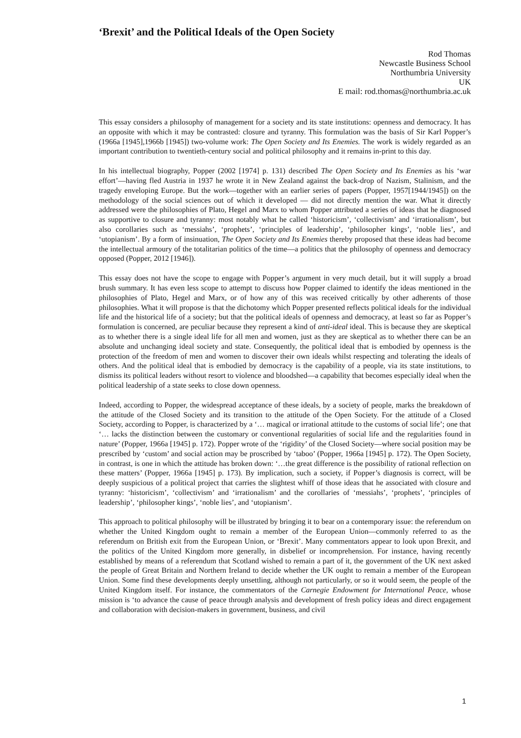‘Brexit’ and the Political Ideals of the Open Society
Rod Thomas
Newcastle Business School
Northumbria University
UK
E mail: rod.thomas@northumbria.ac.uk
This essay considers a philosophy of management for a society and its state institutions: openness and democracy. It has an opposite with which it may be contrasted: closure and tyranny. This formulation was the basis of Sir Karl Popper’s (1966a [1945],1966b [1945]) two-volume work: The Open Society and Its Enemies. The work is widely regarded as an important contribution to twentieth-century social and political philosophy and it remains in-print to this day.
In his intellectual biography, Popper (2002 [1974] p. 131) described The Open Society and Its Enemies as his ‘war effort’—having fled Austria in 1937 he wrote it in New Zealand against the back-drop of Nazism, Stalinism, and the tragedy enveloping Europe. But the work—together with an earlier series of papers (Popper, 1957[1944/1945]) on the methodology of the social sciences out of which it developed — did not directly mention the war. What it directly addressed were the philosophies of Plato, Hegel and Marx to whom Popper attributed a series of ideas that he diagnosed as supportive to closure and tyranny: most notably what he called ‘historicism’, ‘collectivism’ and ‘irrationalism’, but also corollaries such as ‘messiahs’, ‘prophets’, ‘principles of leadership’, ‘philosopher kings’, ‘noble lies’, and ‘utopianism’. By a form of insinuation, The Open Society and Its Enemies thereby proposed that these ideas had become the intellectual armoury of the totalitarian politics of the time—a politics that the philosophy of openness and democracy opposed (Popper, 2012 [1946]).
This essay does not have the scope to engage with Popper’s argument in very much detail, but it will supply a broad brush summary. It has even less scope to attempt to discuss how Popper claimed to identify the ideas mentioned in the philosophies of Plato, Hegel and Marx, or of how any of this was received critically by other adherents of those philosophies. What it will propose is that the dichotomy which Popper presented reflects political ideals for the individual life and the historical life of a society; but that the political ideals of openness and democracy, at least so far as Popper’s formulation is concerned, are peculiar because they represent a kind of anti-ideal ideal. This is because they are skeptical as to whether there is a single ideal life for all men and women, just as they are skeptical as to whether there can be an absolute and unchanging ideal society and state. Consequently, the political ideal that is embodied by openness is the protection of the freedom of men and women to discover their own ideals whilst respecting and tolerating the ideals of others. And the political ideal that is embodied by democracy is the capability of a people, via its state institutions, to dismiss its political leaders without resort to violence and bloodshed—a capability that becomes especially ideal when the political leadership of a state seeks to close down openness.
Indeed, according to Popper, the widespread acceptance of these ideals, by a society of people, marks the breakdown of the attitude of the Closed Society and its transition to the attitude of the Open Society. For the attitude of a Closed Society, according to Popper, is characterized by a ‘… magical or irrational attitude to the customs of social life’; one that ‘… lacks the distinction between the customary or conventional regularities of social life and the regularities found in nature’ (Popper, 1966a [1945] p. 172). Popper wrote of the ‘rigidity’ of the Closed Society—where social position may be prescribed by ‘custom’ and social action may be proscribed by ‘taboo’ (Popper, 1966a [1945] p. 172). The Open Society, in contrast, is one in which the attitude has broken down: ‘…the great difference is the possibility of rational reflection on these matters’ (Popper, 1966a [1945] p. 173). By implication, such a society, if Popper’s diagnosis is correct, will be deeply suspicious of a political project that carries the slightest whiff of those ideas that he associated with closure and tyranny: ‘historicism’, ‘collectivism’ and ‘irrationalism’ and the corollaries of ‘messiahs’, ‘prophets’, ‘principles of leadership’, ‘philosopher kings’, ‘noble lies’, and ‘utopianism’.
This approach to political philosophy will be illustrated by bringing it to bear on a contemporary issue: the referendum on whether the United Kingdom ought to remain a member of the European Union—commonly referred to as the referendum on British exit from the European Union, or ‘Brexit’. Many commentators appear to look upon Brexit, and the politics of the United Kingdom more generally, in disbelief or incomprehension. For instance, having recently established by means of a referendum that Scotland wished to remain a part of it, the government of the UK next asked the people of Great Britain and Northern Ireland to decide whether the UK ought to remain a member of the European Union. Some find these developments deeply unsettling, although not particularly, or so it would seem, the people of the United Kingdom itself. For instance, the commentators of the Carnegie Endowment for International Peace, whose mission is ‘to advance the cause of peace through analysis and development of fresh policy ideas and direct engagement and collaboration with decision-makers in government, business, and civil
1